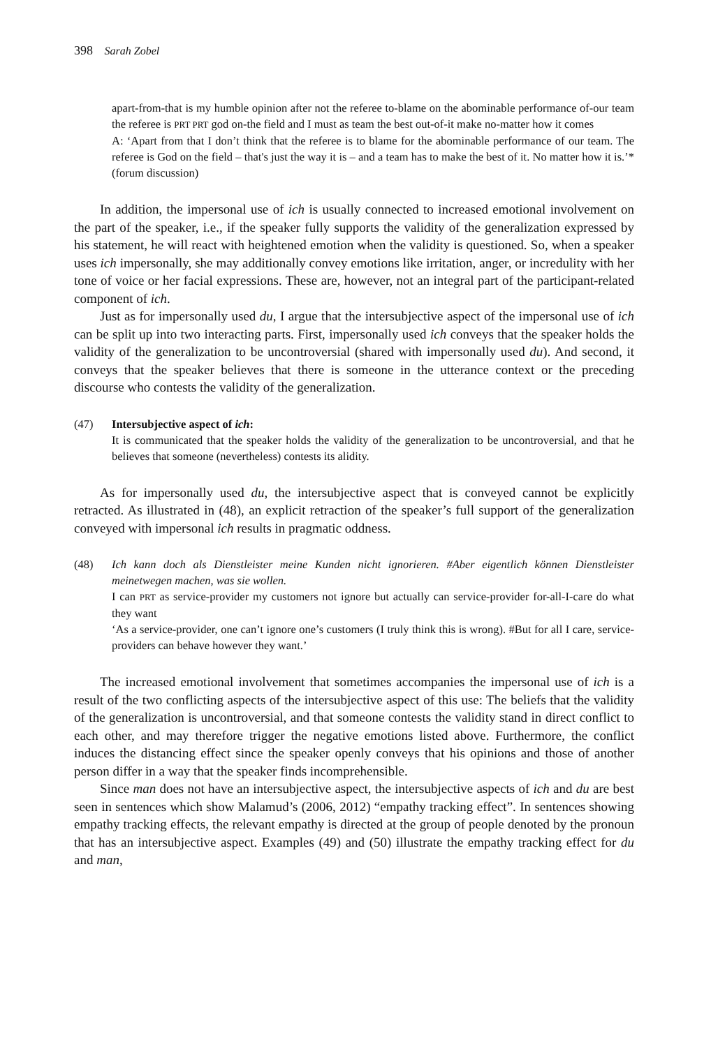398 Sarah Zobel
apart-from-that is my humble opinion after not the referee to-blame on the abominable performance of-our team the referee is PRT PRT god on-the field and I must as team the best out-of-it make no-matter how it comes
A: ‘Apart from that I don’t think that the referee is to blame for the abominable performance of our team. The referee is God on the field – that's just the way it is – and a team has to make the best of it. No matter how it is.’*(forum discussion)
In addition, the impersonal use of ich is usually connected to increased emotional involvement on the part of the speaker, i.e., if the speaker fully supports the validity of the generalization expressed by his statement, he will react with heightened emotion when the validity is questioned. So, when a speaker uses ich impersonally, she may additionally convey emotions like irritation, anger, or incredulity with her tone of voice or her facial expressions. These are, however, not an integral part of the participant-related component of ich.
Just as for impersonally used du, I argue that the intersubjective aspect of the impersonal use of ich can be split up into two interacting parts. First, impersonally used ich conveys that the speaker holds the validity of the generalization to be uncontroversial (shared with impersonally used du). And second, it conveys that the speaker believes that there is someone in the utterance context or the preceding discourse who contests the validity of the generalization.
(47) Intersubjective aspect of ich:
It is communicated that the speaker holds the validity of the generalization to be uncontroversial, and that he believes that someone (nevertheless) contests its alidity.
As for impersonally used du, the intersubjective aspect that is conveyed cannot be explicitly retracted. As illustrated in (48), an explicit retraction of the speaker’s full support of the generalization conveyed with impersonal ich results in pragmatic oddness.
(48) Ich kann doch als Dienstleister meine Kunden nicht ignorieren. #Aber eigentlich können Dienstleister meinetwegen machen, was sie wollen.
I can PRT as service-provider my customers not ignore but actually can service-provider for-all-I-care do what they want
‘As a service-provider, one can’t ignore one’s customers (I truly think this is wrong). #But for all I care, service-providers can behave however they want.’
The increased emotional involvement that sometimes accompanies the impersonal use of ich is a result of the two conflicting aspects of the intersubjective aspect of this use: The beliefs that the validity of the generalization is uncontroversial, and that someone contests the validity stand in direct conflict to each other, and may therefore trigger the negative emotions listed above. Furthermore, the conflict induces the distancing effect since the speaker openly conveys that his opinions and those of another person differ in a way that the speaker finds incomprehensible.
Since man does not have an intersubjective aspect, the intersubjective aspects of ich and du are best seen in sentences which show Malamud’s (2006, 2012) “empathy tracking effect”. In sentences showing empathy tracking effects, the relevant empathy is directed at the group of people denoted by the pronoun that has an intersubjective aspect. Examples (49) and (50) illustrate the empathy tracking effect for du and man,